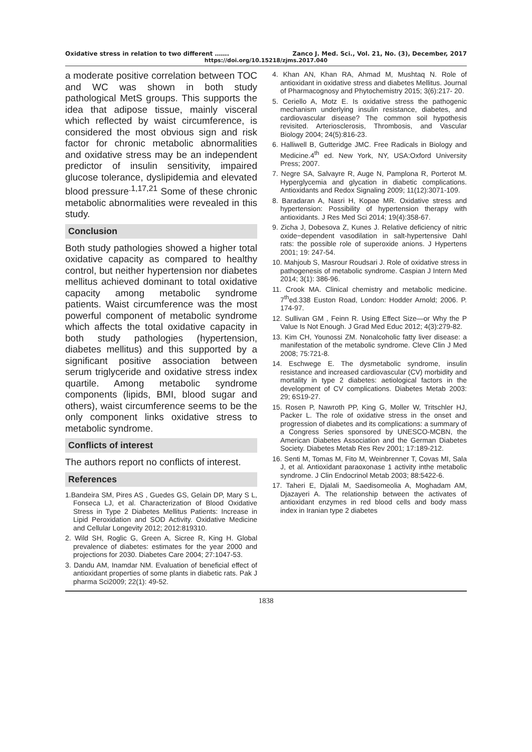Oxidative stress in relation to two different ……. Zanco J. Med. Sci., Vol. 21, No. (3), December, 2017
https://doi.org/10.15218/zjms.2017.040
a moderate positive correlation between TOC and WC was shown in both study pathological MetS groups. This supports the idea that adipose tissue, mainly visceral which reflected by waist circumference, is considered the most obvious sign and risk factor for chronic metabolic abnormalities and oxidative stress may be an independent predictor of insulin sensitivity, impaired glucose tolerance, dyslipidemia and elevated blood pressure<sup>.1,17,21</sup> Some of these chronic metabolic abnormalities were revealed in this study.
Conclusion
Both study pathologies showed a higher total oxidative capacity as compared to healthy control, but neither hypertension nor diabetes mellitus achieved dominant to total oxidative capacity among metabolic syndrome patients. Waist circumference was the most powerful component of metabolic syndrome which affects the total oxidative capacity in both study pathologies (hypertension, diabetes mellitus) and this supported by a significant positive association between serum triglyceride and oxidative stress index quartile. Among metabolic syndrome components (lipids, BMI, blood sugar and others), waist circumference seems to be the only component links oxidative stress to metabolic syndrome.
Conflicts of interest
The authors report no conflicts of interest.
References
1.Bandeira SM, Pires AS , Guedes GS, Gelain DP, Mary S L, Fonseca LJ, et al. Characterization of Blood Oxidative Stress in Type 2 Diabetes Mellitus Patients: Increase in Lipid Peroxidation and SOD Activity. Oxidative Medicine and Cellular Longevity 2012; 2012:819310.
2. Wild SH, Roglic G, Green A, Sicree R, King H. Global prevalence of diabetes: estimates for the year 2000 and projections for 2030. Diabetes Care 2004; 27:1047-53.
3. Dandu AM, Inamdar NM. Evaluation of beneficial effect of antioxidant properties of some plants in diabetic rats. Pak J pharma Sci2009; 22(1): 49-52.
4. Khan AN, Khan RA, Ahmad M, Mushtaq N. Role of antioxidant in oxidative stress and diabetes Mellitus. Journal of Pharmacognosy and Phytochemistry 2015; 3(6):217- 20.
5. Ceriello A, Motz E. Is oxidative stress the pathogenic mechanism underlying insulin resistance, diabetes, and cardiovascular disease? The common soil hypothesis revisited. Arteriosclerosis, Thrombosis, and Vascular Biology 2004; 24(5):816-23.
6. Halliwell B, Gutteridge JMC. Free Radicals in Biology and Medicine.4<sup>th</sup> ed. New York, NY, USA:Oxford University Press; 2007.
7. Negre SA, Salvayre R, Auge N, Pamplona R, Porterot M. Hyperglycemia and glycation in diabetic complications. Antioxidants and Redox Signaling 2009; 11(12):3071-109.
8. Baradaran A, Nasri H, Kopae MR. Oxidative stress and hypertension: Possibility of hypertension therapy with antioxidants. J Res Med Sci 2014; 19(4):358-67.
9. Zicha J, Dobesova Z, Kunes J. Relative deficiency of nitric oxide−dependent vasodilation in salt-hypertensive Dahl rats: the possible role of superoxide anions. J Hypertens 2001; 19: 247-54.
10. Mahjoub S, Masrour Roudsari J. Role of oxidative stress in pathogenesis of metabolic syndrome. Caspian J Intern Med 2014; 3(1): 386-96.
11. Crook MA. Clinical chemistry and metabolic medicine. 7<sup>th</sup>ed.338 Euston Road, London: Hodder Arnold; 2006. P. 174-97.
12. Sullivan GM , Feinn R. Using Effect Size—or Why the P Value Is Not Enough. J Grad Med Educ 2012; 4(3):279-82.
13. Kim CH, Younossi ZM. Nonalcoholic fatty liver disease: a manifestation of the metabolic syndrome. Cleve Clin J Med 2008; 75:721-8.
14. Eschwege E. The dysmetabolic syndrome, insulin resistance and increased cardiovascular (CV) morbidity and mortality in type 2 diabetes: aetiological factors in the development of CV complications. Diabetes Metab 2003: 29; 6S19-27.
15. Rosen P, Nawroth PP, King G, Moller W, Tritschler HJ, Packer L. The role of oxidative stress in the onset and progression of diabetes and its complications: a summary of a Congress Series sponsored by UNESCO-MCBN, the American Diabetes Association and the German Diabetes Society. Diabetes Metab Res Rev 2001; 17:189-212.
16. Senti M, Tomas M, Fito M, Weinbrenner T, Covas MI, Sala J, et al. Antioxidant paraoxonase 1 activity inthe metabolic syndrome. J Clin Endocrinol Metab 2003; 88:5422-6.
17. Taheri E, Djalali M, Saedisomeolia A, Moghadam AM, Djazayeri A. The relationship between the activates of antioxidant enzymes in red blood cells and body mass index in Iranian type 2 diabetes
1838